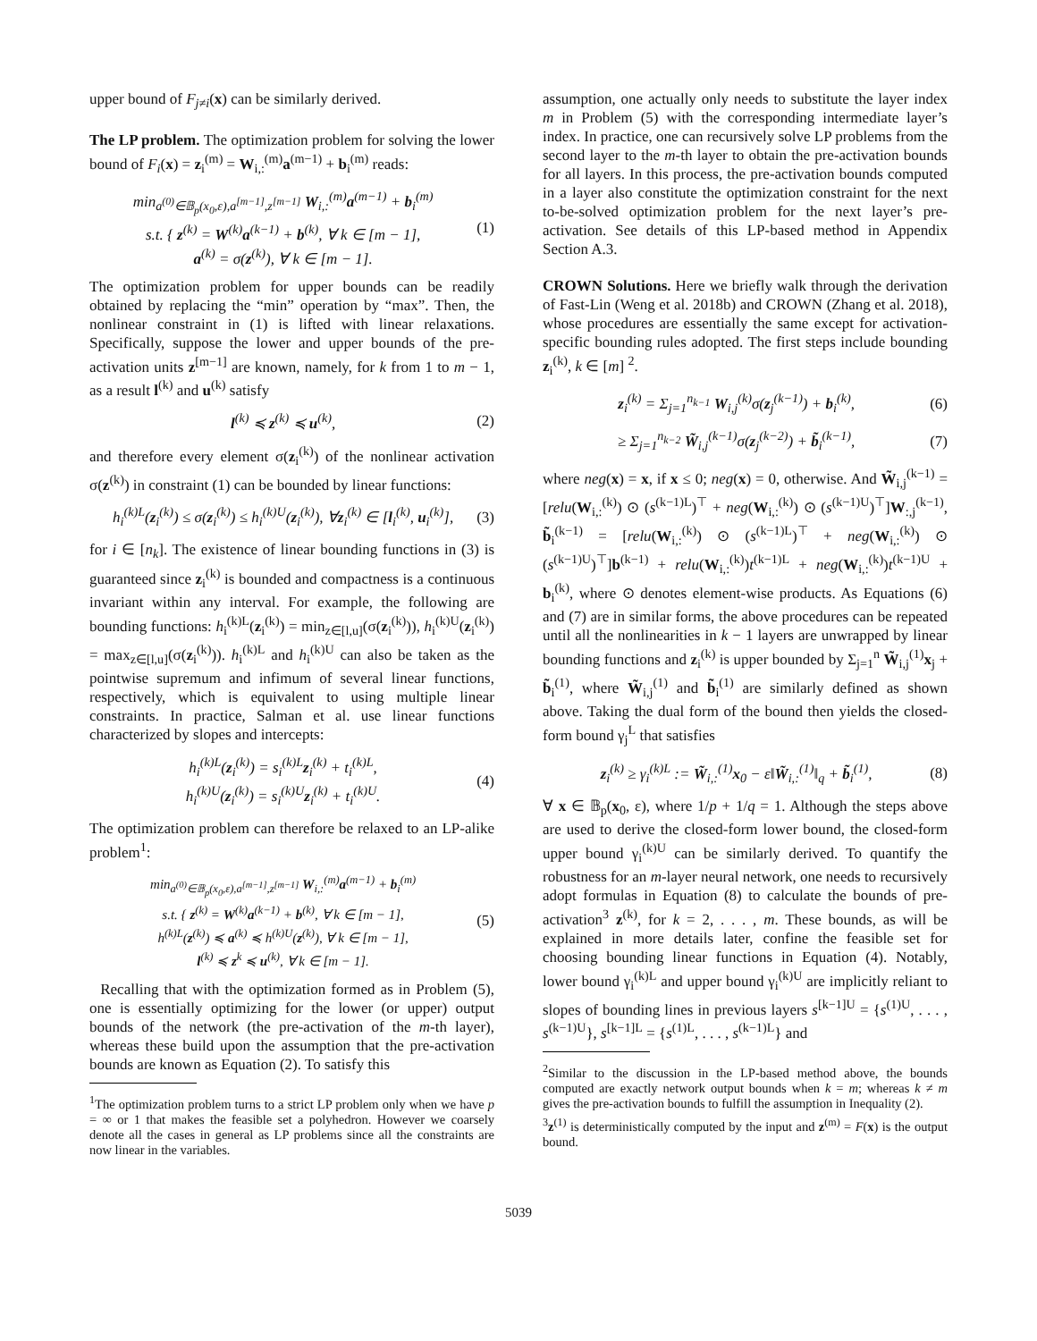upper bound of F<sub>j≠i</sub>(x) can be similarly derived.
The LP problem. The optimization problem for solving the lower bound of F<sub>i</sub>(x) = z<sub>i</sub><sup>(m)</sup> = W<sub>i,:</sub><sup>(m)</sup>a<sup>(m−1)</sup> + b<sub>i</sub><sup>(m)</sup> reads:
min<sub>a<sup>(0)</sup>∈𝔹<sub>p</sub>(x<sub>0</sub>,ε),a<sup>[m−1]</sup>,z<sup>[m−1]</sup></sub> W<sub>i,:</sub><sup>(m)</sup>a<sup>(m−1)</sup> + b<sub>i</sub><sup>(m)</sup>
s.t. { z<sup>(k)</sup> = W<sup>(k)</sup>a<sup>(k−1)</sup> + b<sup>(k)</sup>, ∀ k ∈ [m − 1],
a<sup>(k)</sup> = σ(z<sup>(k)</sup>), ∀ k ∈ [m − 1].
(1)
The optimization problem for upper bounds can be readily obtained by replacing the “min” operation by “max”. Then, the nonlinear constraint in (1) is lifted with linear relaxations. Specifically, suppose the lower and upper bounds of the pre-activation units z<sup>[m−1]</sup> are known, namely, for k from 1 to m − 1, as a result l<sup>(k)</sup> and u<sup>(k)</sup> satisfy
l<sup>(k)</sup> ≼ z<sup>(k)</sup> ≼ u<sup>(k)</sup>, (2)
and therefore every element σ(z<sub>i</sub><sup>(k)</sup>) of the nonlinear activation σ(z<sup>(k)</sup>) in constraint (1) can be bounded by linear functions:
h<sub>i</sub><sup>(k)L</sup>(z<sub>i</sub><sup>(k)</sup>) ≤ σ(z<sub>i</sub><sup>(k)</sup>) ≤ h<sub>i</sub><sup>(k)U</sup>(z<sub>i</sub><sup>(k)</sup>), ∀z<sub>i</sub><sup>(k)</sup> ∈ [l<sub>i</sub><sup>(k)</sup>, u<sub>i</sub><sup>(k)</sup>],
(3)
for i ∈ [n<sub>k</sub>]. The existence of linear bounding functions in (3) is guaranteed since z<sub>i</sub><sup>(k)</sup> is bounded and compactness is a continuous invariant within any interval. For example, the following are bounding functions: h<sub>i</sub><sup>(k)L</sup>(z<sub>i</sub><sup>(k)</sup>) = min<sub>z∈[l,u]</sub>(σ(z<sub>i</sub><sup>(k)</sup>)), h<sub>i</sub><sup>(k)U</sup>(z<sub>i</sub><sup>(k)</sup>) = max<sub>z∈[l,u]</sub>(σ(z<sub>i</sub><sup>(k)</sup>)). h<sub>i</sub><sup>(k)L</sup> and h<sub>i</sub><sup>(k)U</sup> can also be taken as the pointwise supremum and infimum of several linear functions, respectively, which is equivalent to using multiple linear constraints. In practice, Salman et al. use linear functions characterized by slopes and intercepts:
h<sub>i</sub><sup>(k)L</sup>(z<sub>i</sub><sup>(k)</sup>) = s<sub>i</sub><sup>(k)L</sup>z<sub>i</sub><sup>(k)</sup> + t<sub>i</sub><sup>(k)L</sup>,
h<sub>i</sub><sup>(k)U</sup>(z<sub>i</sub><sup>(k)</sup>) = s<sub>i</sub><sup>(k)U</sup>z<sub>i</sub><sup>(k)</sup> + t<sub>i</sub><sup>(k)U</sup>.
(4)
The optimization problem can therefore be relaxed to an LP-alike problem<sup>1</sup>:
min<sub>a<sup>(0)</sup>∈𝔹<sub>p</sub>(x<sub>0</sub>,ε),a<sup>[m−1]</sup>,z<sup>[m−1]</sup></sub> W<sub>i,:</sub><sup>(m)</sup>a<sup>(m−1)</sup> + b<sub>i</sub><sup>(m)</sup>
s.t. { z<sup>(k)</sup> = W<sup>(k)</sup>a<sup>(k−1)</sup> + b<sup>(k)</sup>, ∀ k ∈ [m − 1],
h<sup>(k)L</sup>(z<sup>(k)</sup>) ≼ a<sup>(k)</sup> ≼ h<sup>(k)U</sup>(z<sup>(k)</sup>), ∀ k ∈ [m − 1],
l<sup>(k)</sup> ≼ z<sup>k</sup> ≼ u<sup>(k)</sup>, ∀ k ∈ [m − 1].
(5)
Recalling that with the optimization formed as in Problem (5), one is essentially optimizing for the lower (or upper) output bounds of the network (the pre-activation of the m-th layer), whereas these build upon the assumption that the pre-activation bounds are known as Equation (2). To satisfy this
<sup>1</sup> The optimization problem turns to a strict LP problem only when we have p = ∞ or 1 that makes the feasible set a polyhedron. However we coarsely denote all the cases in general as LP problems since all the constraints are now linear in the variables.
assumption, one actually only needs to substitute the layer index m in Problem (5) with the corresponding intermediate layer’s index. In practice, one can recursively solve LP problems from the second layer to the m-th layer to obtain the pre-activation bounds for all layers. In this process, the pre-activation bounds computed in a layer also constitute the optimization constraint for the next to-be-solved optimization problem for the next layer’s pre-activation. See details of this LP-based method in Appendix Section A.3.
CROWN Solutions. Here we briefly walk through the derivation of Fast-Lin (Weng et al. 2018b) and CROWN (Zhang et al. 2018), whose procedures are essentially the same except for activation-specific bounding rules adopted. The first steps include bounding z<sub>i</sub><sup>(k)</sup>, k ∈ [m] <sup>2</sup>.
z<sub>i</sub><sup>(k)</sup> = Σ<sub>j=1</sub><sup>n<sub>k−1</sub></sup> W<sub>i,j</sub><sup>(k)</sup>σ(z<sub>j</sub><sup>(k−1)</sup>) + b<sub>i</sub><sup>(k)</sup>,
(6)
≥ Σ<sub>j=1</sub><sup>n<sub>k−2</sub></sup> W̃<sub>i,j</sub><sup>(k−1)</sup>σ(z<sub>j</sub><sup>(k−2)</sup>) + b̃<sub>i</sub><sup>(k−1)</sup>,
(7)
where neg(x) = x, if x ≤ 0; neg(x) = 0, otherwise. And W̃<sub>i,j</sub><sup>(k−1)</sup> = [relu(W<sub>i,:</sub><sup>(k)</sup>) ⊙ (s<sup>(k−1)L</sup>)<sup>⊤</sup> + neg(W<sub>i,:</sub><sup>(k)</sup>) ⊙ (s<sup>(k−1)U</sup>)<sup>⊤</sup>]W<sub>:,j</sub><sup>(k−1)</sup>, b̃<sub>i</sub><sup>(k−1)</sup> = [relu(W<sub>i,:</sub><sup>(k)</sup>) ⊙ (s<sup>(k−1)L</sup>)<sup>⊤</sup> + neg(W<sub>i,:</sub><sup>(k)</sup>) ⊙ (s<sup>(k−1)U</sup>)<sup>⊤</sup>]b<sup>(k−1)</sup> + relu(W<sub>i,:</sub><sup>(k)</sup>)t<sup>(k−1)L</sup> + neg(W<sub>i,:</sub><sup>(k)</sup>)t<sup>(k−1)U</sup> + b<sub>i</sub><sup>(k)</sup>, where ⊙ denotes element-wise products. As Equations (6) and (7) are in similar forms, the above procedures can be repeated until all the nonlinearities in k − 1 layers are unwrapped by linear bounding functions and z<sub>i</sub><sup>(k)</sup> is upper bounded by Σ<sub>j=1</sub><sup>n</sup> W̃<sub>i,j</sub><sup>(1)</sup>x<sub>j</sub> + b̃<sub>i</sub><sup>(1)</sup>, where W̃<sub>i,j</sub><sup>(1)</sup> and b̃<sub>i</sub><sup>(1)</sup> are similarly defined as shown above. Taking the dual form of the bound then yields the closed-form bound γ<sub>j</sub><sup>L</sup> that satisfies
z<sub>i</sub><sup>(k)</sup> ≥ γ<sub>i</sub><sup>(k)L</sup> := W̃<sub>i,:</sub><sup>(1)</sup>x<sub>0</sub> − ε‖W̃<sub>i,:</sub><sup>(1)</sup>‖<sub>q</sub> + b̃<sub>i</sub><sup>(1)</sup>,
(8)
∀ x ∈ 𝔹<sub>p</sub>(x<sub>0</sub>, ε), where 1/p + 1/q = 1. Although the steps above are used to derive the closed-form lower bound, the closed-form upper bound γ<sub>i</sub><sup>(k)U</sup> can be similarly derived. To quantify the robustness for an m-layer neural network, one needs to recursively adopt formulas in Equation (8) to calculate the bounds of pre-activation<sup>3</sup> z<sup>(k)</sup>, for k = 2, . . . , m. These bounds, as will be explained in more details later, confine the feasible set for choosing bounding linear functions in Equation (4). Notably, lower bound γ<sub>i</sub><sup>(k)L</sup> and upper bound γ<sub>i</sub><sup>(k)U</sup> are implicitly reliant to slopes of bounding lines in previous layers s<sup>[k−1]U</sup> = {s<sup>(1)U</sup>, . . . , s<sup>(k−1)U</sup>}, s<sup>[k−1]L</sup> = {s<sup>(1)L</sup>, . . . , s<sup>(k−1)L</sup>} and
<sup>2</sup> Similar to the discussion in the LP-based method above, the bounds computed are exactly network output bounds when k = m; whereas k ≠ m gives the pre-activation bounds to fulfill the assumption in Inequality (2).
<sup>3</sup> z<sup>(1)</sup> is deterministically computed by the input and z<sup>(m)</sup> = F(x) is the output bound.
5039